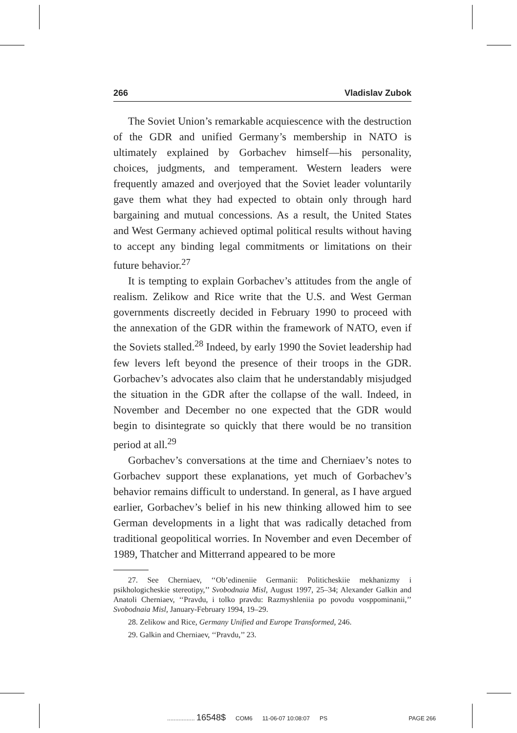266 Vladislav Zubok
The Soviet Union’s remarkable acquiescence with the destruction of the GDR and unified Germany’s membership in NATO is ultimately explained by Gorbachev himself—his personality, choices, judgments, and temperament. Western leaders were frequently amazed and overjoyed that the Soviet leader voluntarily gave them what they had expected to obtain only through hard bargaining and mutual concessions. As a result, the United States and West Germany achieved optimal political results without having to accept any binding legal commitments or limitations on their future behavior.<sup>27</sup>
It is tempting to explain Gorbachev’s attitudes from the angle of realism. Zelikow and Rice write that the U.S. and West German governments discreetly decided in February 1990 to proceed with the annexation of the GDR within the framework of NATO, even if the Soviets stalled.<sup>28</sup> Indeed, by early 1990 the Soviet leadership had few levers left beyond the presence of their troops in the GDR. Gorbachev’s advocates also claim that he understandably misjudged the situation in the GDR after the collapse of the wall. Indeed, in November and December no one expected that the GDR would begin to disintegrate so quickly that there would be no transition period at all.<sup>29</sup>
Gorbachev’s conversations at the time and Cherniaev’s notes to Gorbachev support these explanations, yet much of Gorbachev’s behavior remains difficult to understand. In general, as I have argued earlier, Gorbachev’s belief in his new thinking allowed him to see German developments in a light that was radically detached from traditional geopolitical worries. In November and even December of 1989, Thatcher and Mitterrand appeared to be more
27. See Cherniaev, ‘‘Ob’edineniie Germanii: Politicheskiie mekhanizmy i psikhologicheskie stereotipy,’’ Svobodnaia Misl, August 1997, 25–34; Alexander Galkin and Anatoli Cherniaev, ‘‘Pravdu, i tolko pravdu: Razmyshleniia po povodu vosppominanii,’’ Svobodnaia Misl, January-February 1994, 19–29.
28. Zelikow and Rice, Germany Unified and Europe Transformed, 246.
29. Galkin and Cherniaev, ‘‘Pravdu,’’ 23.
................. 16548$ COM6 11-06-07 10:08:07 PS PAGE 266